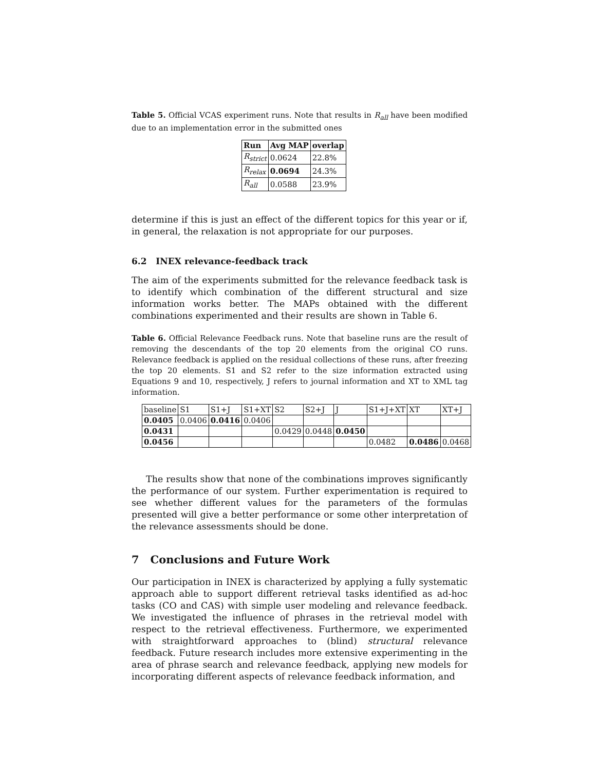Table 5. Official VCAS experiment runs. Note that results in R<sub>all</sub> have been modified due to an implementation error in the submitted ones
| Run | Avg MAP | overlap |
| --- | --- | --- |
| R<sub>strict</sub> | 0.0624 | 22.8% |
| R<sub>relax</sub> | 0.0694 | 24.3% |
| R<sub>all</sub> | 0.0588 | 23.9% |
determine if this is just an effect of the different topics for this year or if, in general, the relaxation is not appropriate for our purposes.
6.2 INEX relevance-feedback track
The aim of the experiments submitted for the relevance feedback task is to identify which combination of the different structural and size information works better. The MAPs obtained with the different combinations experimented and their results are shown in Table 6.
Table 6. Official Relevance Feedback runs. Note that baseline runs are the result of removing the descendants of the top 20 elements from the original CO runs. Relevance feedback is applied on the residual collections of these runs, after freezing the top 20 elements. S1 and S2 refer to the size information extracted using Equations 9 and 10, respectively, J refers to journal information and XT to XML tag information.
| baseline | S1 | S1+J | S1+XT | S2 | S2+J | J | S1+J+XT | XT | XT+J |
| 0.0405 | 0.0406 | 0.0416 | 0.0406 | | | | | | |
| 0.0431 | | | | 0.0429 | 0.0448 | 0.0450 | | | |
| 0.0456 | | | | | | | 0.0482 | 0.0486 | 0.0468 |
The results show that none of the combinations improves significantly the performance of our system. Further experimentation is required to see whether different values for the parameters of the formulas presented will give a better performance or some other interpretation of the relevance assessments should be done.
7 Conclusions and Future Work
Our participation in INEX is characterized by applying a fully systematic approach able to support different retrieval tasks identified as ad-hoc tasks (CO and CAS) with simple user modeling and relevance feedback. We investigated the influence of phrases in the retrieval model with respect to the retrieval effectiveness. Furthermore, we experimented with straightforward approaches to (blind) structural relevance feedback. Future research includes more extensive experimenting in the area of phrase search and relevance feedback, applying new models for incorporating different aspects of relevance feedback information, and